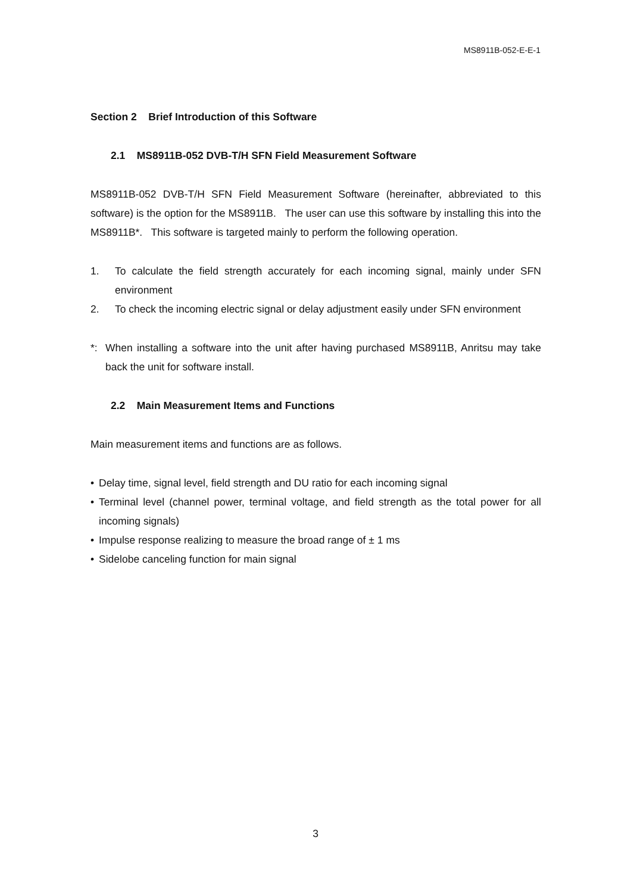MS8911B-052-E-E-1
Section 2 Brief Introduction of this Software
2.1 MS8911B-052 DVB-T/H SFN Field Measurement Software
MS8911B-052 DVB-T/H SFN Field Measurement Software (hereinafter, abbreviated to this software) is the option for the MS8911B. The user can use this software by installing this into the MS8911B*. This software is targeted mainly to perform the following operation.
1. To calculate the field strength accurately for each incoming signal, mainly under SFN environment
2. To check the incoming electric signal or delay adjustment easily under SFN environment
*: When installing a software into the unit after having purchased MS8911B, Anritsu may take back the unit for software install.
2.2 Main Measurement Items and Functions
Main measurement items and functions are as follows.
• Delay time, signal level, field strength and DU ratio for each incoming signal
• Terminal level (channel power, terminal voltage, and field strength as the total power for all incoming signals)
• Impulse response realizing to measure the broad range of ± 1 ms
• Sidelobe canceling function for main signal
3